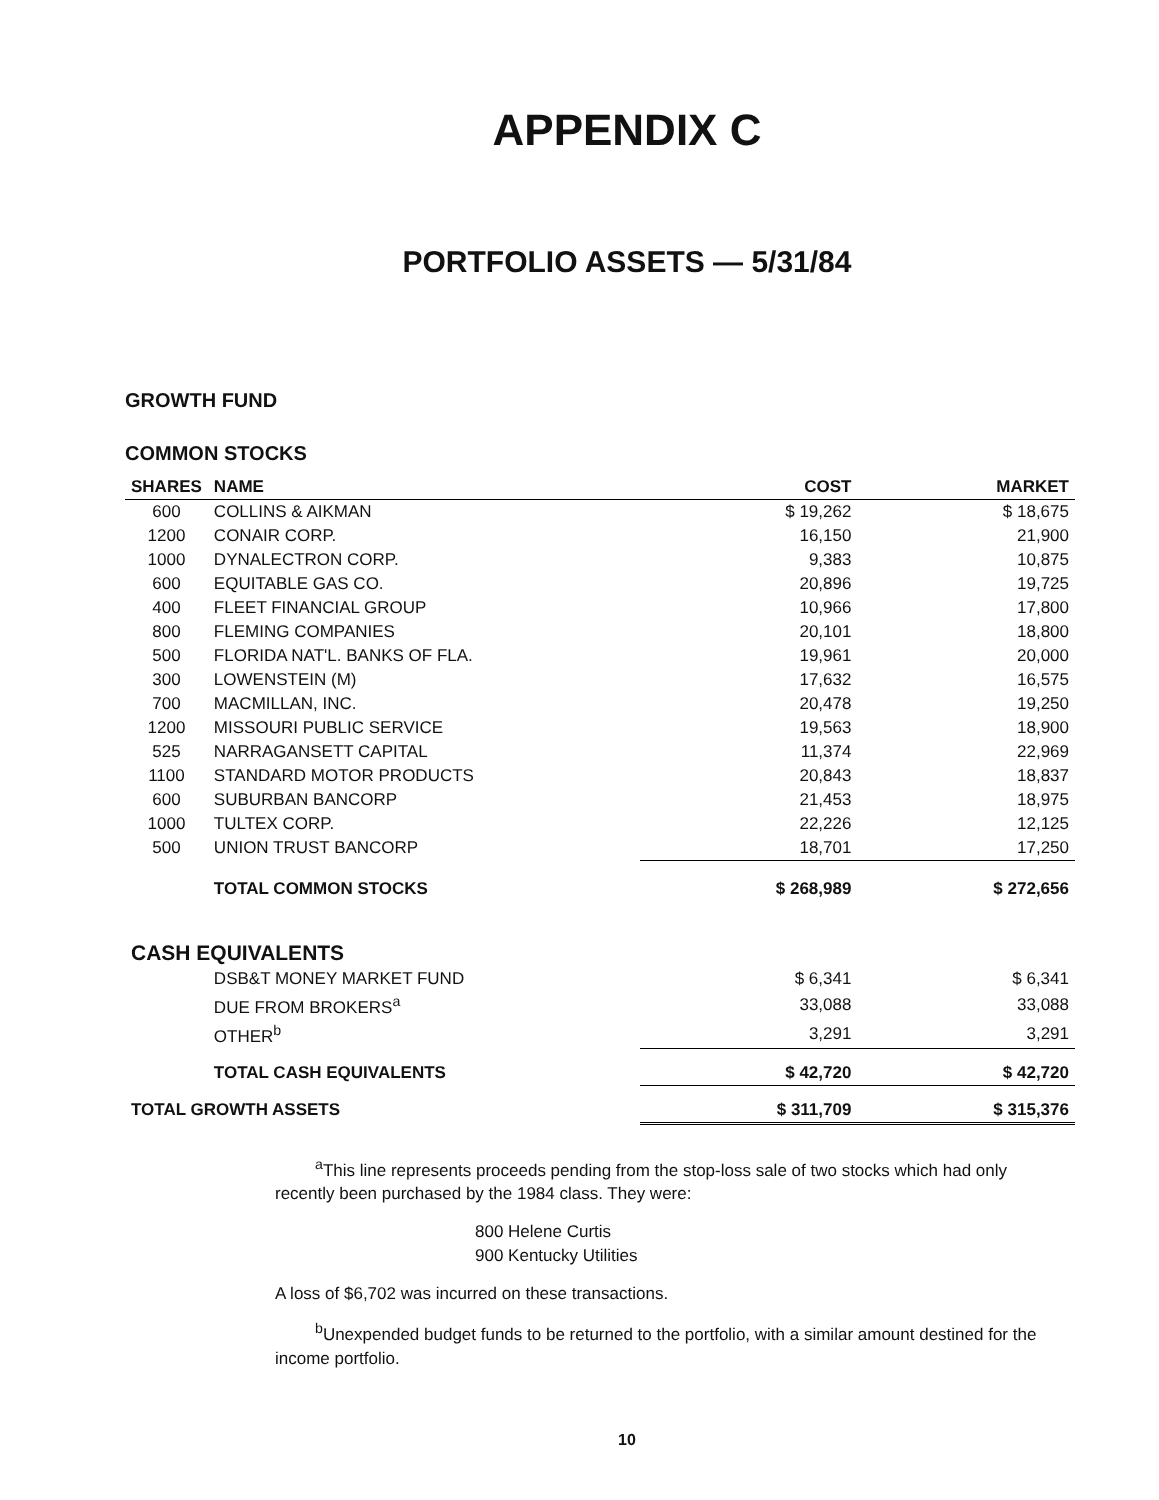APPENDIX C
PORTFOLIO ASSETS — 5/31/84
GROWTH FUND
COMMON STOCKS
| SHARES | NAME | COST | MARKET |
| --- | --- | --- | --- |
| 600 | COLLINS & AIKMAN | $ 19,262 | $ 18,675 |
| 1200 | CONAIR CORP. | 16,150 | 21,900 |
| 1000 | DYNALECTRON CORP. | 9,383 | 10,875 |
| 600 | EQUITABLE GAS CO. | 20,896 | 19,725 |
| 400 | FLEET FINANCIAL GROUP | 10,966 | 17,800 |
| 800 | FLEMING COMPANIES | 20,101 | 18,800 |
| 500 | FLORIDA NAT'L. BANKS OF FLA. | 19,961 | 20,000 |
| 300 | LOWENSTEIN (M) | 17,632 | 16,575 |
| 700 | MACMILLAN, INC. | 20,478 | 19,250 |
| 1200 | MISSOURI PUBLIC SERVICE | 19,563 | 18,900 |
| 525 | NARRAGANSETT CAPITAL | 11,374 | 22,969 |
| 1100 | STANDARD MOTOR PRODUCTS | 20,843 | 18,837 |
| 600 | SUBURBAN BANCORP | 21,453 | 18,975 |
| 1000 | TULTEX CORP. | 22,226 | 12,125 |
| 500 | UNION TRUST BANCORP | 18,701 | 17,250 |
| | TOTAL COMMON STOCKS | $ 268,989 | $ 272,656 |
| CASH EQUIVALENTS | | | |
| | DSB&T MONEY MARKET FUND | $ 6,341 | $ 6,341 |
| | DUE FROM BROKERS<sup>a</sup> | 33,088 | 33,088 |
| | OTHER<sup>b</sup> | 3,291 | 3,291 |
| | TOTAL CASH EQUIVALENTS | $ 42,720 | $ 42,720 |
| TOTAL GROWTH ASSETS | | $ 311,709 | $ 315,376 |
<sup>a</sup> This line represents proceeds pending from the stop-loss sale of two stocks which had only recently been purchased by the 1984 class. They were:
800 Helene Curtis
900 Kentucky Utilities
A loss of $6,702 was incurred on these transactions.
<sup>b</sup> Unexpended budget funds to be returned to the portfolio, with a similar amount destined for the income portfolio.
10